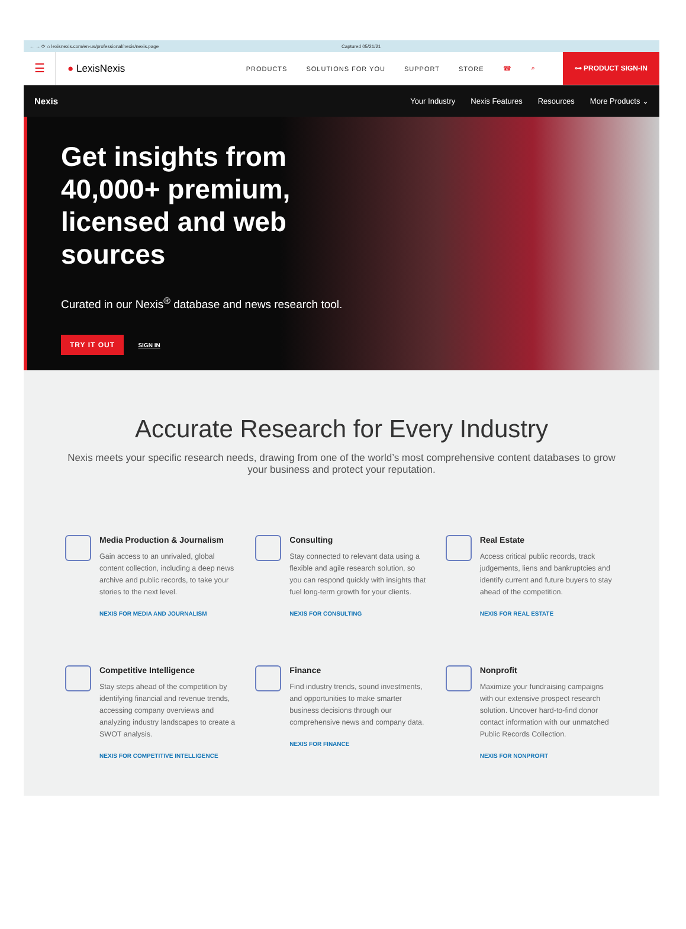← → ⟳ ⌂ lexisnexis.com/en-us/professional/nexis/nexis.page Captured 05/21/21
☰
● LexisNexis
PRODUCTS SOLUTIONS FOR YOU SUPPORT STORE ☎ ⌕
⊶ PRODUCT SIGN-IN
Nexis
Your Industry Nexis Features Resources More Products ⌄
Get insights from 40,000+ premium, licensed and web sources
Curated in our Nexis<sup>®</sup> database and news research tool.
TRY IT OUT SIGN IN
Accurate Research for Every Industry
Nexis meets your specific research needs, drawing from one of the world’s most comprehensive content databases to grow your business and protect your reputation.
Media Production & Journalism
Gain access to an unrivaled, global content collection, including a deep news archive and public records, to take your stories to the next level.
NEXIS FOR MEDIA AND JOURNALISM
Consulting
Stay connected to relevant data using a flexible and agile research solution, so you can respond quickly with insights that fuel long-term growth for your clients.
NEXIS FOR CONSULTING
Real Estate
Access critical public records, track judgements, liens and bankruptcies and identify current and future buyers to stay ahead of the competition.
NEXIS FOR REAL ESTATE
Competitive Intelligence
Stay steps ahead of the competition by identifying financial and revenue trends, accessing company overviews and analyzing industry landscapes to create a SWOT analysis.
NEXIS FOR COMPETITIVE INTELLIGENCE
Finance
Find industry trends, sound investments, and opportunities to make smarter business decisions through our comprehensive news and company data.
NEXIS FOR FINANCE
Nonprofit
Maximize your fundraising campaigns with our extensive prospect research solution. Uncover hard-to-find donor contact information with our unmatched Public Records Collection.
NEXIS FOR NONPROFIT